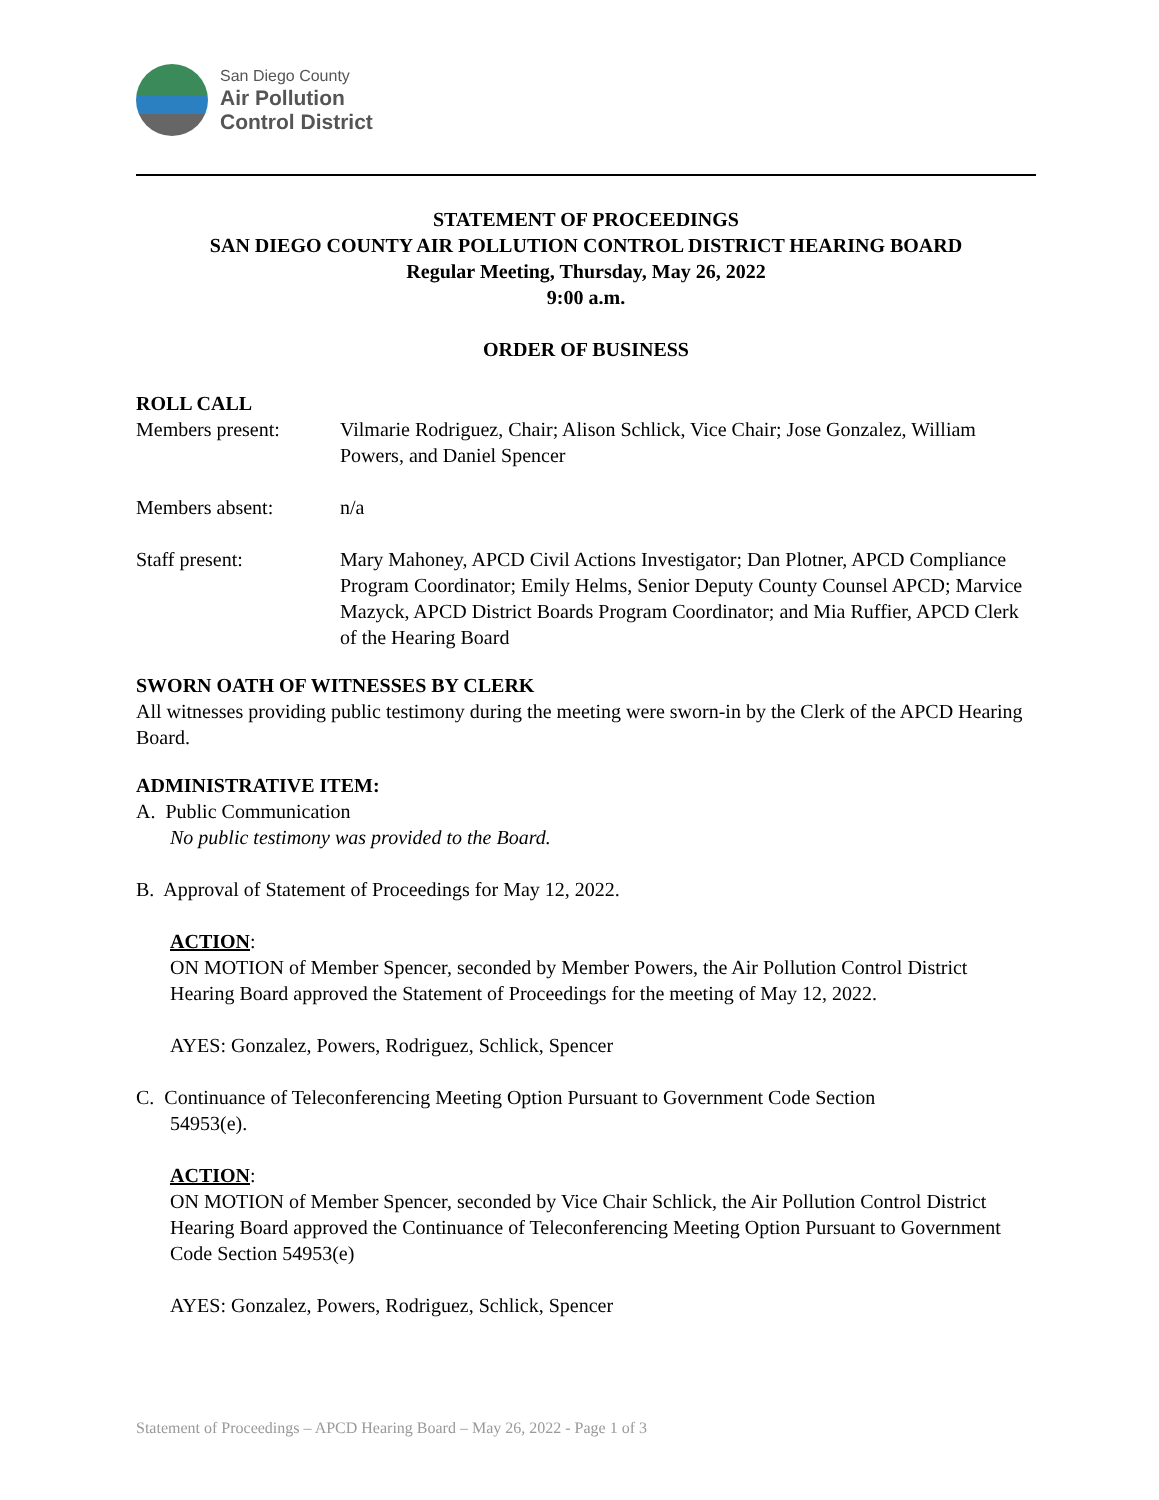San Diego County
Air Pollution
Control District
STATEMENT OF PROCEEDINGS
SAN DIEGO COUNTY AIR POLLUTION CONTROL DISTRICT HEARING BOARD
Regular Meeting, Thursday, May 26, 2022
9:00 a.m.
ORDER OF BUSINESS
ROLL CALL
Members present: Vilmarie Rodriguez, Chair; Alison Schlick, Vice Chair; Jose Gonzalez, William Powers, and Daniel Spencer
Members absent: n/a
Staff present: Mary Mahoney, APCD Civil Actions Investigator; Dan Plotner, APCD Compliance Program Coordinator; Emily Helms, Senior Deputy County Counsel APCD; Marvice Mazyck, APCD District Boards Program Coordinator; and Mia Ruffier, APCD Clerk of the Hearing Board
SWORN OATH OF WITNESSES BY CLERK
All witnesses providing public testimony during the meeting were sworn-in by the Clerk of the APCD Hearing Board.
ADMINISTRATIVE ITEM:
A. Public Communication
No public testimony was provided to the Board.
B. Approval of Statement of Proceedings for May 12, 2022.
ACTION:
ON MOTION of Member Spencer, seconded by Member Powers, the Air Pollution Control District Hearing Board approved the Statement of Proceedings for the meeting of May 12, 2022.
AYES: Gonzalez, Powers, Rodriguez, Schlick, Spencer
C. Continuance of Teleconferencing Meeting Option Pursuant to Government Code Section
54953(e).
ACTION:
ON MOTION of Member Spencer, seconded by Vice Chair Schlick, the Air Pollution Control District Hearing Board approved the Continuance of Teleconferencing Meeting Option Pursuant to Government Code Section 54953(e)
AYES: Gonzalez, Powers, Rodriguez, Schlick, Spencer
Statement of Proceedings – APCD Hearing Board – May 26, 2022 - Page 1 of 3